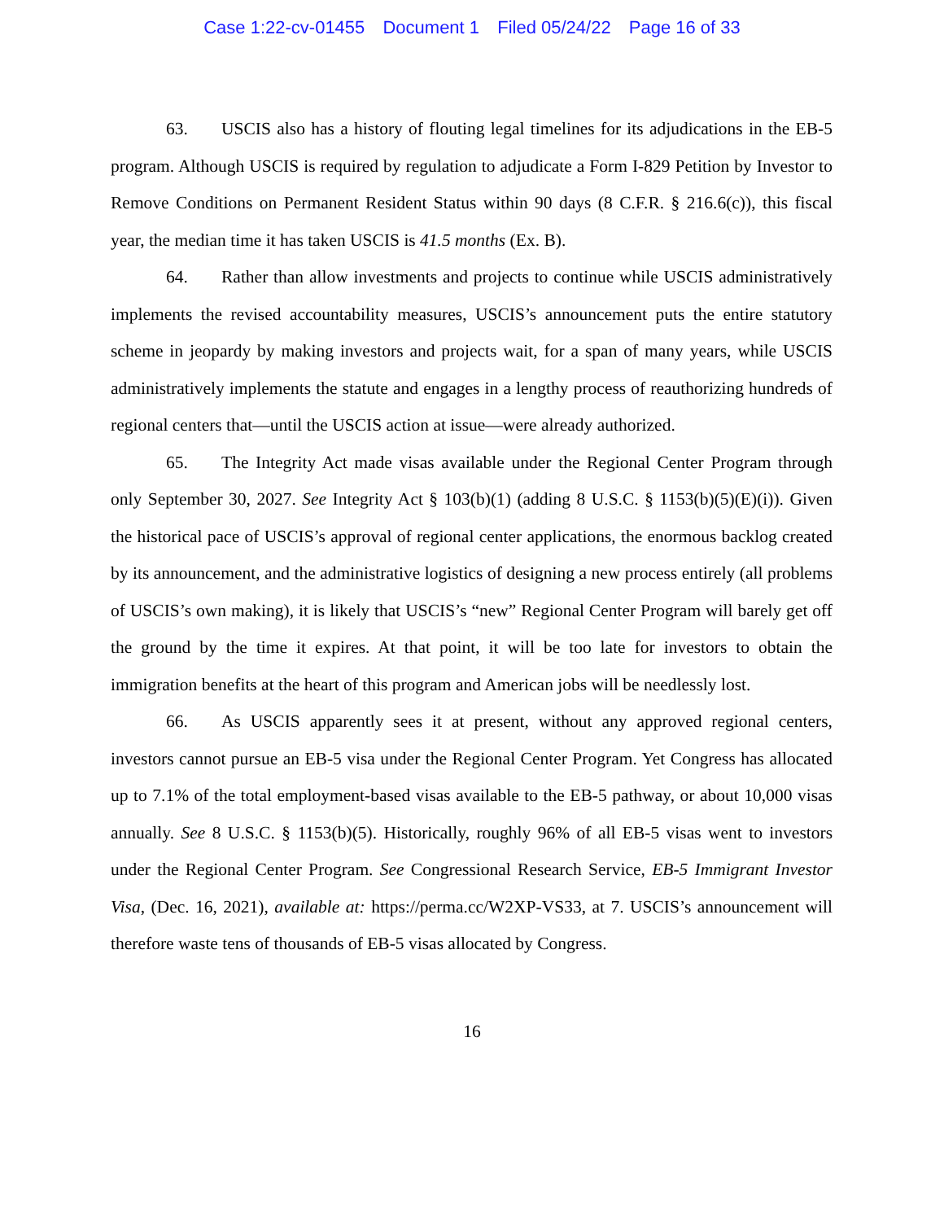Case 1:22-cv-01455 Document 1 Filed 05/24/22 Page 16 of 33
63. USCIS also has a history of flouting legal timelines for its adjudications in the EB-5 program. Although USCIS is required by regulation to adjudicate a Form I-829 Petition by Investor to Remove Conditions on Permanent Resident Status within 90 days (8 C.F.R. § 216.6(c)), this fiscal year, the median time it has taken USCIS is 41.5 months (Ex. B).
64. Rather than allow investments and projects to continue while USCIS administratively implements the revised accountability measures, USCIS’s announcement puts the entire statutory scheme in jeopardy by making investors and projects wait, for a span of many years, while USCIS administratively implements the statute and engages in a lengthy process of reauthorizing hundreds of regional centers that—until the USCIS action at issue—were already authorized.
65. The Integrity Act made visas available under the Regional Center Program through only September 30, 2027. See Integrity Act § 103(b)(1) (adding 8 U.S.C. § 1153(b)(5)(E)(i)). Given the historical pace of USCIS’s approval of regional center applications, the enormous backlog created by its announcement, and the administrative logistics of designing a new process entirely (all problems of USCIS’s own making), it is likely that USCIS’s “new” Regional Center Program will barely get off the ground by the time it expires. At that point, it will be too late for investors to obtain the immigration benefits at the heart of this program and American jobs will be needlessly lost.
66. As USCIS apparently sees it at present, without any approved regional centers, investors cannot pursue an EB-5 visa under the Regional Center Program. Yet Congress has allocated up to 7.1% of the total employment-based visas available to the EB-5 pathway, or about 10,000 visas annually. See 8 U.S.C. § 1153(b)(5). Historically, roughly 96% of all EB-5 visas went to investors under the Regional Center Program. See Congressional Research Service, EB-5 Immigrant Investor Visa, (Dec. 16, 2021), available at: https://perma.cc/W2XP-VS33, at 7. USCIS’s announcement will therefore waste tens of thousands of EB-5 visas allocated by Congress.
16